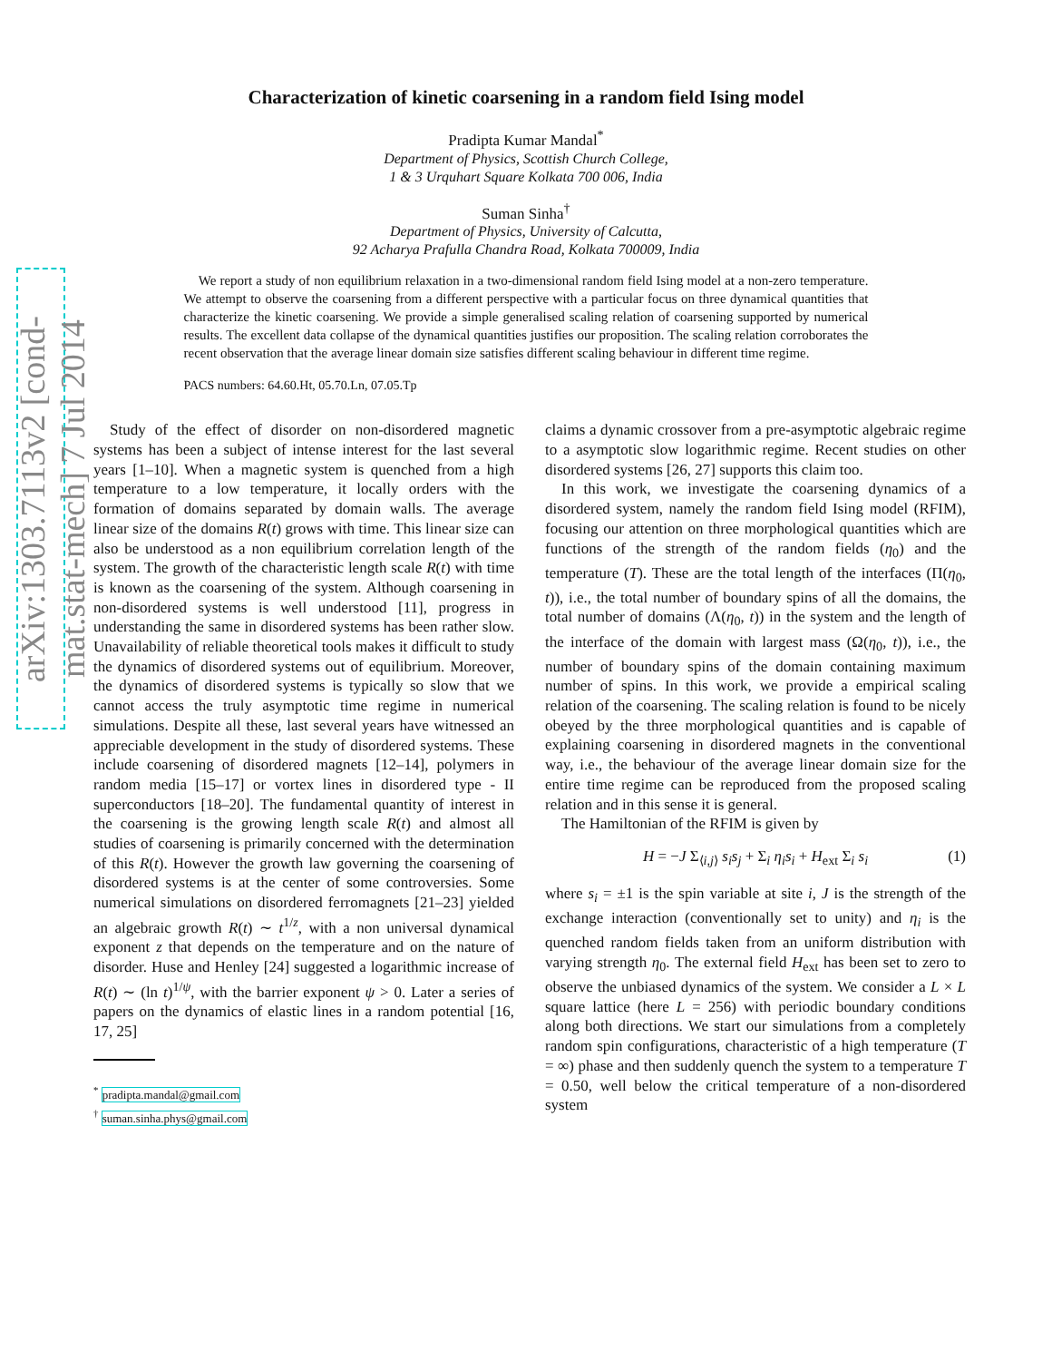arXiv:1303.7113v2 [cond-mat.stat-mech] 7 Jul 2014
Characterization of kinetic coarsening in a random field Ising model
Pradipta Kumar Mandal<sup>*</sup>
Department of Physics, Scottish Church College,
1 & 3 Urquhart Square Kolkata 700 006, India
Suman Sinha<sup>†</sup>
Department of Physics, University of Calcutta,
92 Acharya Prafulla Chandra Road, Kolkata 700009, India
We report a study of non equilibrium relaxation in a two-dimensional random field Ising model at a non-zero temperature. We attempt to observe the coarsening from a different perspective with a particular focus on three dynamical quantities that characterize the kinetic coarsening. We provide a simple generalised scaling relation of coarsening supported by numerical results. The excellent data collapse of the dynamical quantities justifies our proposition. The scaling relation corroborates the recent observation that the average linear domain size satisfies different scaling behaviour in different time regime.
PACS numbers: 64.60.Ht, 05.70.Ln, 07.05.Tp
Study of the effect of disorder on non-disordered magnetic systems has been a subject of intense interest for the last several years [1–10]. When a magnetic system is quenched from a high temperature to a low temperature, it locally orders with the formation of domains separated by domain walls. The average linear size of the domains R(t) grows with time. This linear size can also be understood as a non equilibrium correlation length of the system. The growth of the characteristic length scale R(t) with time is known as the coarsening of the system. Although coarsening in non-disordered systems is well understood [11], progress in understanding the same in disordered systems has been rather slow. Unavailability of reliable theoretical tools makes it difficult to study the dynamics of disordered systems out of equilibrium. Moreover, the dynamics of disordered systems is typically so slow that we cannot access the truly asymptotic time regime in numerical simulations. Despite all these, last several years have witnessed an appreciable development in the study of disordered systems. These include coarsening of disordered magnets [12–14], polymers in random media [15–17] or vortex lines in disordered type - II superconductors [18–20]. The fundamental quantity of interest in the coarsening is the growing length scale R(t) and almost all studies of coarsening is primarily concerned with the determination of this R(t). However the growth law governing the coarsening of disordered systems is at the center of some controversies. Some numerical simulations on disordered ferromagnets [21–23] yielded an algebraic growth R(t) ∼ t<sup>1/z</sup>, with a non universal dynamical exponent z that depends on the temperature and on the nature of disorder. Huse and Henley [24] suggested a logarithmic increase of R(t) ∼ (ln t)<sup>1/ψ</sup>, with the barrier exponent ψ > 0. Later a series of papers on the dynamics of elastic lines in a random potential [16, 17, 25]
<sup>*</sup> pradipta.mandal@gmail.com
<sup>†</sup> suman.sinha.phys@gmail.com
claims a dynamic crossover from a pre-asymptotic algebraic regime to a asymptotic slow logarithmic regime. Recent studies on other disordered systems [26, 27] supports this claim too.
In this work, we investigate the coarsening dynamics of a disordered system, namely the random field Ising model (RFIM), focusing our attention on three morphological quantities which are functions of the strength of the random fields (η<sub>0</sub>) and the temperature (T). These are the total length of the interfaces (Π(η<sub>0</sub>, t)), i.e., the total number of boundary spins of all the domains, the total number of domains (Λ(η<sub>0</sub>, t)) in the system and the length of the interface of the domain with largest mass (Ω(η<sub>0</sub>, t)), i.e., the number of boundary spins of the domain containing maximum number of spins. In this work, we provide a empirical scaling relation of the coarsening. The scaling relation is found to be nicely obeyed by the three morphological quantities and is capable of explaining coarsening in disordered magnets in the conventional way, i.e., the behaviour of the average linear domain size for the entire time regime can be reproduced from the proposed scaling relation and in this sense it is general.
The Hamiltonian of the RFIM is given by
H = −J Σ<sub>⟨i,j⟩</sub> s<sub>i</sub>s<sub>j</sub> + Σ<sub>i</sub> η<sub>i</sub>s<sub>i</sub> + H<sub>ext</sub> Σ<sub>i</sub> s<sub>i</sub> (1)
where s<sub>i</sub> = ±1 is the spin variable at site i, J is the strength of the exchange interaction (conventionally set to unity) and η<sub>i</sub> is the quenched random fields taken from an uniform distribution with varying strength η<sub>0</sub>. The external field H<sub>ext</sub> has been set to zero to observe the unbiased dynamics of the system. We consider a L × L square lattice (here L = 256) with periodic boundary conditions along both directions. We start our simulations from a completely random spin configurations, characteristic of a high temperature (T = ∞) phase and then suddenly quench the system to a temperature T = 0.50, well below the critical temperature of a non-disordered system